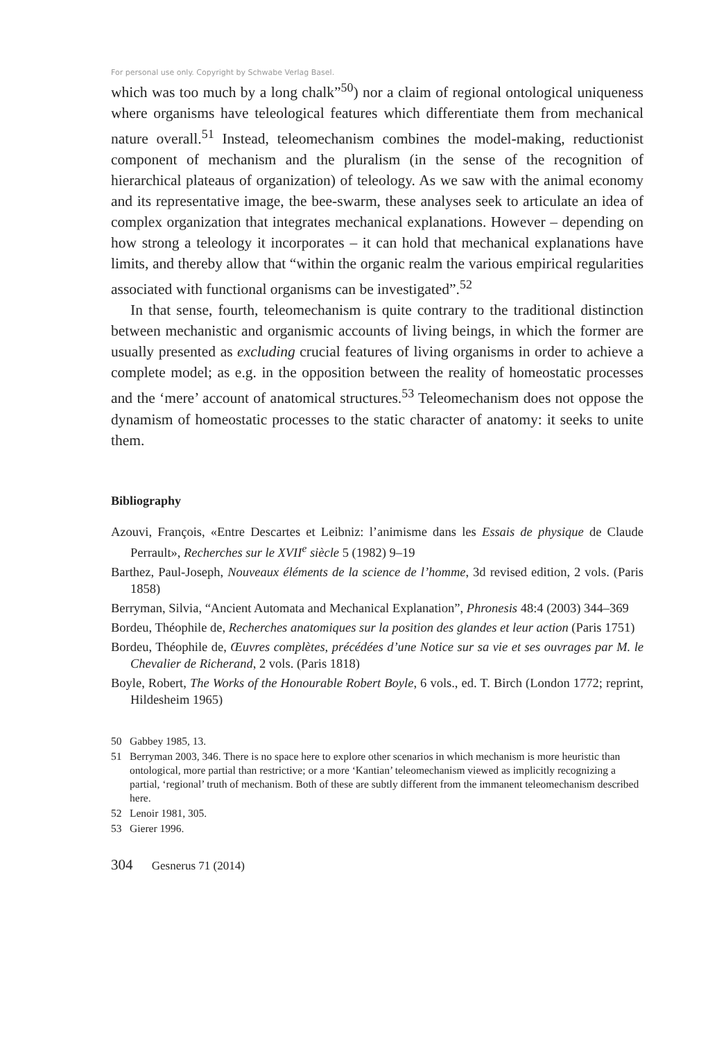For personal use only. Copyright by Schwabe Verlag Basel.
which was too much by a long chalk”<sup>50</sup>) nor a claim of regional ontological uniqueness where organisms have teleological features which differentiate them from mechanical nature overall.<sup>51</sup> Instead, teleomechanism combines the model-making, reductionist component of mechanism and the pluralism (in the sense of the recognition of hierarchical plateaus of organization) of teleology. As we saw with the animal economy and its representative image, the bee-swarm, these analyses seek to articulate an idea of complex organization that integrates mechanical explanations. However – depending on how strong a teleology it incorporates – it can hold that mechanical explanations have limits, and thereby allow that “within the organic realm the various empirical regularities associated with functional organisms can be investigated”.<sup>52</sup>
In that sense, fourth, teleomechanism is quite contrary to the traditional distinction between mechanistic and organismic accounts of living beings, in which the former are usually presented as excluding crucial features of living organisms in order to achieve a complete model; as e.g. in the opposition between the reality of homeostatic processes and the ‘mere’ account of anatomical structures.<sup>53</sup> Teleomechanism does not oppose the dynamism of homeostatic processes to the static character of anatomy: it seeks to unite them.
Bibliography
Azouvi, François, «Entre Descartes et Leibniz: l’animisme dans les Essais de physique de Claude Perrault», Recherches sur le XVII<sup>e</sup> siècle 5 (1982) 9–19
Barthez, Paul-Joseph, Nouveaux éléments de la science de l’homme, 3d revised edition, 2 vols. (Paris 1858)
Berryman, Silvia, “Ancient Automata and Mechanical Explanation”, Phronesis 48:4 (2003) 344–369
Bordeu, Théophile de, Recherches anatomiques sur la position des glandes et leur action (Paris 1751)
Bordeu, Théophile de, Œuvres complètes, précédées d’une Notice sur sa vie et ses ouvrages par M. le Chevalier de Richerand, 2 vols. (Paris 1818)
Boyle, Robert, The Works of the Honourable Robert Boyle, 6 vols., ed. T. Birch (London 1772; reprint, Hildesheim 1965)
50 Gabbey 1985, 13.
51 Berryman 2003, 346. There is no space here to explore other scenarios in which mechanism is more heuristic than ontological, more partial than restrictive; or a more ‘Kantian’ teleomechanism viewed as implicitly recognizing a partial, ‘regional’ truth of mechanism. Both of these are subtly different from the immanent teleomechanism described here.
52 Lenoir 1981, 305.
53 Gierer 1996.
304 Gesnerus 71 (2014)